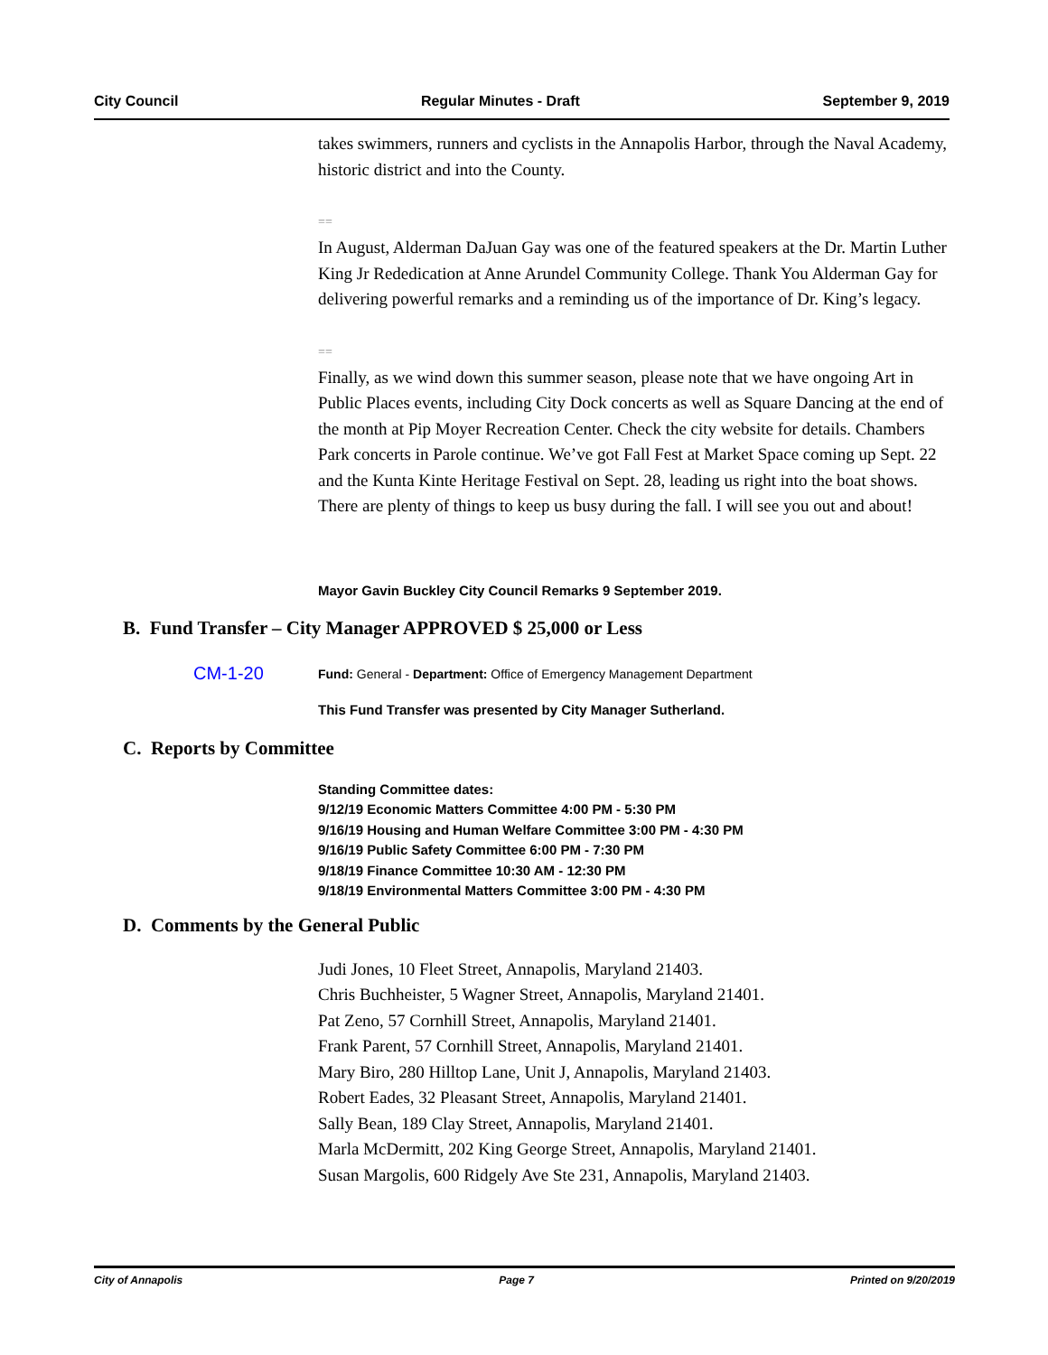City Council Regular Minutes - Draft September 9, 2019
takes swimmers, runners and cyclists in the Annapolis Harbor, through the Naval Academy, historic district and into the County.
==
In August, Alderman DaJuan Gay was one of the featured speakers at the Dr. Martin Luther King Jr Rededication at Anne Arundel Community College. Thank You Alderman Gay for delivering powerful remarks and a reminding us of the importance of Dr. King’s legacy.
==
Finally, as we wind down this summer season, please note that we have ongoing Art in Public Places events, including City Dock concerts as well as Square Dancing at the end of the month at Pip Moyer Recreation Center. Check the city website for details. Chambers Park concerts in Parole continue. We’ve got Fall Fest at Market Space coming up Sept. 22 and the Kunta Kinte Heritage Festival on Sept. 28, leading us right into the boat shows. There are plenty of things to keep us busy during the fall. I will see you out and about!
Mayor Gavin Buckley City Council Remarks 9 September 2019.
B. Fund Transfer – City Manager APPROVED $ 25,000 or Less
CM-1-20 Fund: General - Department: Office of Emergency Management Department
This Fund Transfer was presented by City Manager Sutherland.
C. Reports by Committee
Standing Committee dates:
9/12/19 Economic Matters Committee 4:00 PM - 5:30 PM
9/16/19 Housing and Human Welfare Committee 3:00 PM - 4:30 PM
9/16/19 Public Safety Committee 6:00 PM - 7:30 PM
9/18/19 Finance Committee 10:30 AM - 12:30 PM
9/18/19 Environmental Matters Committee 3:00 PM - 4:30 PM
D. Comments by the General Public
Judi Jones, 10 Fleet Street, Annapolis, Maryland 21403.
Chris Buchheister, 5 Wagner Street, Annapolis, Maryland 21401.
Pat Zeno, 57 Cornhill Street, Annapolis, Maryland 21401.
Frank Parent, 57 Cornhill Street, Annapolis, Maryland 21401.
Mary Biro, 280 Hilltop Lane, Unit J, Annapolis, Maryland 21403.
Robert Eades, 32 Pleasant Street, Annapolis, Maryland 21401.
Sally Bean, 189 Clay Street, Annapolis, Maryland 21401.
Marla McDermitt, 202 King George Street, Annapolis, Maryland 21401.
Susan Margolis, 600 Ridgely Ave Ste 231, Annapolis, Maryland 21403.
City of Annapolis Page 7 Printed on 9/20/2019